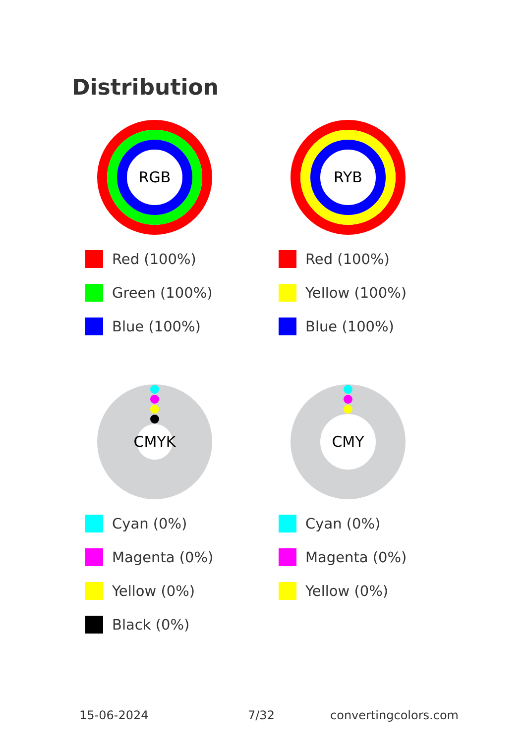Distribution
RGB
Red (100%)
Green (100%)
Blue (100%)
RYB
Red (100%)
Yellow (100%)
Blue (100%)
CMYK
Cyan (0%)
Magenta (0%)
Yellow (0%)
Black (0%)
CMY
Cyan (0%)
Magenta (0%)
Yellow (0%)
15-06-2024 7/32 convertingcolors.com